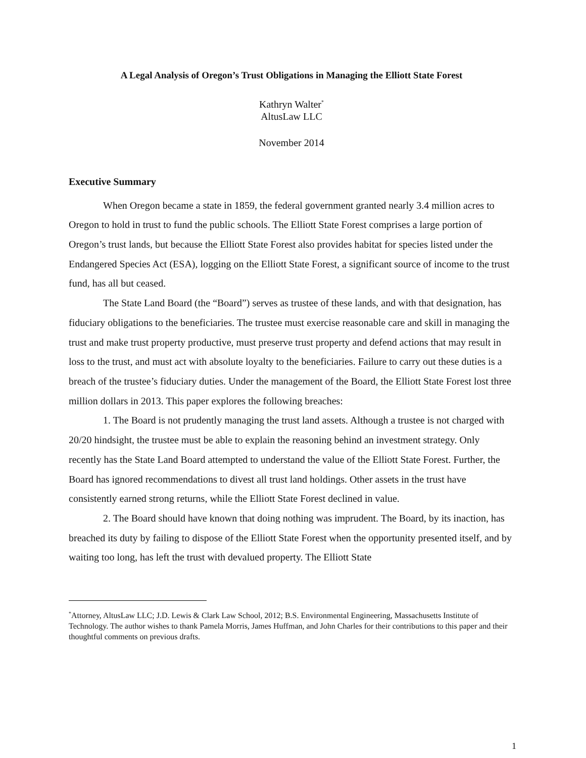A Legal Analysis of Oregon’s Trust Obligations in Managing the Elliott State Forest
Kathryn Walter<sup>*</sup>
AltusLaw LLC
November 2014
Executive Summary
When Oregon became a state in 1859, the federal government granted nearly 3.4 million acres to Oregon to hold in trust to fund the public schools. The Elliott State Forest comprises a large portion of Oregon’s trust lands, but because the Elliott State Forest also provides habitat for species listed under the Endangered Species Act (ESA), logging on the Elliott State Forest, a significant source of income to the trust fund, has all but ceased.
The State Land Board (the “Board”) serves as trustee of these lands, and with that designation, has fiduciary obligations to the beneficiaries. The trustee must exercise reasonable care and skill in managing the trust and make trust property productive, must preserve trust property and defend actions that may result in loss to the trust, and must act with absolute loyalty to the beneficiaries. Failure to carry out these duties is a breach of the trustee’s fiduciary duties. Under the management of the Board, the Elliott State Forest lost three million dollars in 2013. This paper explores the following breaches:
1. The Board is not prudently managing the trust land assets. Although a trustee is not charged with 20/20 hindsight, the trustee must be able to explain the reasoning behind an investment strategy. Only recently has the State Land Board attempted to understand the value of the Elliott State Forest. Further, the Board has ignored recommendations to divest all trust land holdings. Other assets in the trust have consistently earned strong returns, while the Elliott State Forest declined in value.
2. The Board should have known that doing nothing was imprudent. The Board, by its inaction, has breached its duty by failing to dispose of the Elliott State Forest when the opportunity presented itself, and by waiting too long, has left the trust with devalued property. The Elliott State
<sup>*</sup> Attorney, AltusLaw LLC; J.D. Lewis & Clark Law School, 2012; B.S. Environmental Engineering, Massachusetts Institute of Technology. The author wishes to thank Pamela Morris, James Huffman, and John Charles for their contributions to this paper and their thoughtful comments on previous drafts.
1